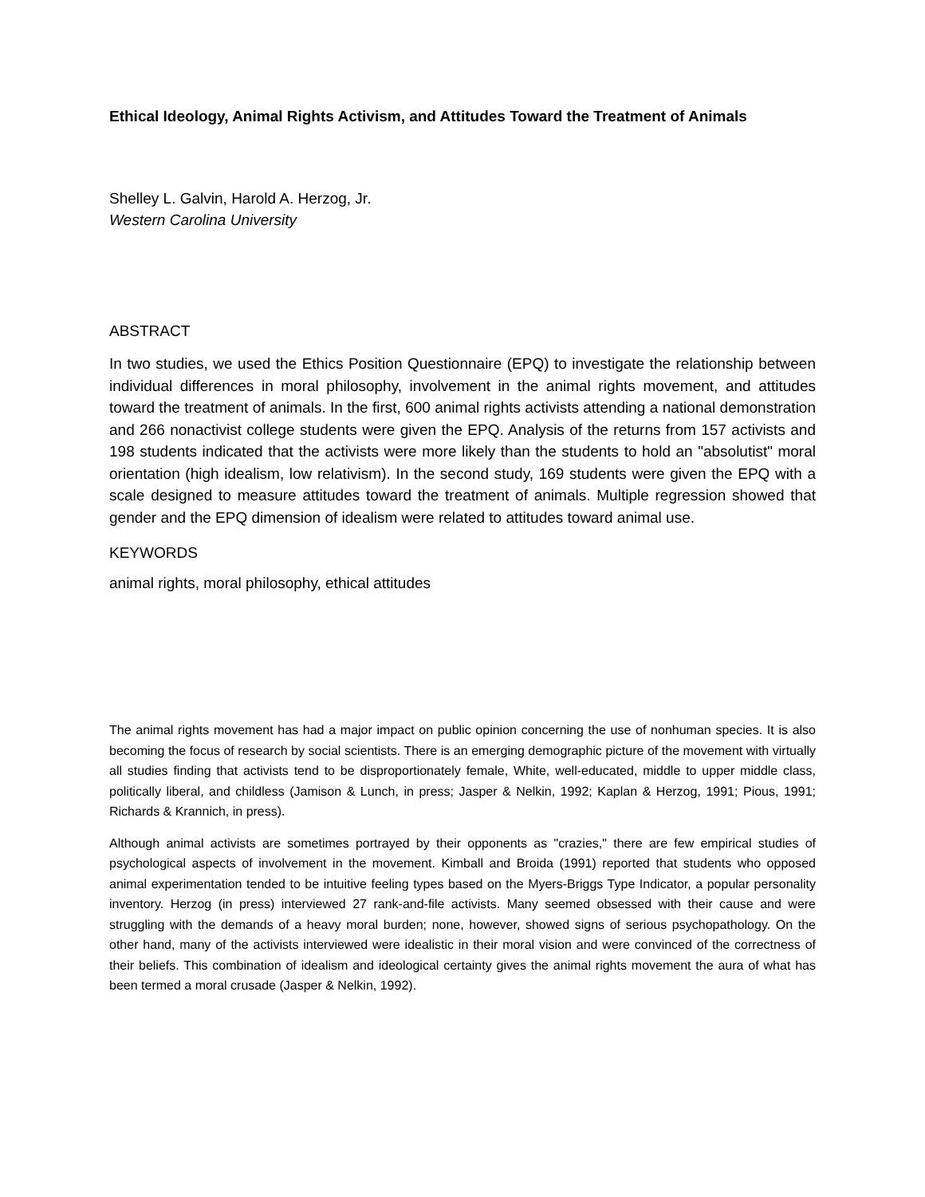Ethical Ideology, Animal Rights Activism, and Attitudes Toward the Treatment of Animals
Shelley L. Galvin, Harold A. Herzog, Jr.
Western Carolina University
ABSTRACT
In two studies, we used the Ethics Position Questionnaire (EPQ) to investigate the relationship between individual differences in moral philosophy, involvement in the animal rights movement, and attitudes toward the treatment of animals. In the first, 600 animal rights activists attending a national demonstration and 266 nonactivist college students were given the EPQ. Analysis of the returns from 157 activists and 198 students indicated that the activists were more likely than the students to hold an "absolutist" moral orientation (high idealism, low relativism). In the second study, 169 students were given the EPQ with a scale designed to measure attitudes toward the treatment of animals. Multiple regression showed that gender and the EPQ dimension of idealism were related to attitudes toward animal use.
KEYWORDS
animal rights, moral philosophy, ethical attitudes
The animal rights movement has had a major impact on public opinion concerning the use of nonhuman species. It is also becoming the focus of research by social scientists. There is an emerging demographic picture of the movement with virtually all studies finding that activists tend to be disproportionately female, White, well-educated, middle to upper middle class, politically liberal, and childless (Jamison & Lunch, in press; Jasper & Nelkin, 1992; Kaplan & Herzog, 1991; Pious, 1991; Richards & Krannich, in press).
Although animal activists are sometimes portrayed by their opponents as "crazies," there are few empirical studies of psychological aspects of involvement in the movement. Kimball and Broida (1991) reported that students who opposed animal experimentation tended to be intuitive feeling types based on the Myers-Briggs Type Indicator, a popular personality inventory. Herzog (in press) interviewed 27 rank-and-file activists. Many seemed obsessed with their cause and were struggling with the demands of a heavy moral burden; none, however, showed signs of serious psychopathology. On the other hand, many of the activists interviewed were idealistic in their moral vision and were convinced of the correctness of their beliefs. This combination of idealism and ideological certainty gives the animal rights movement the aura of what has been termed a moral crusade (Jasper & Nelkin, 1992).